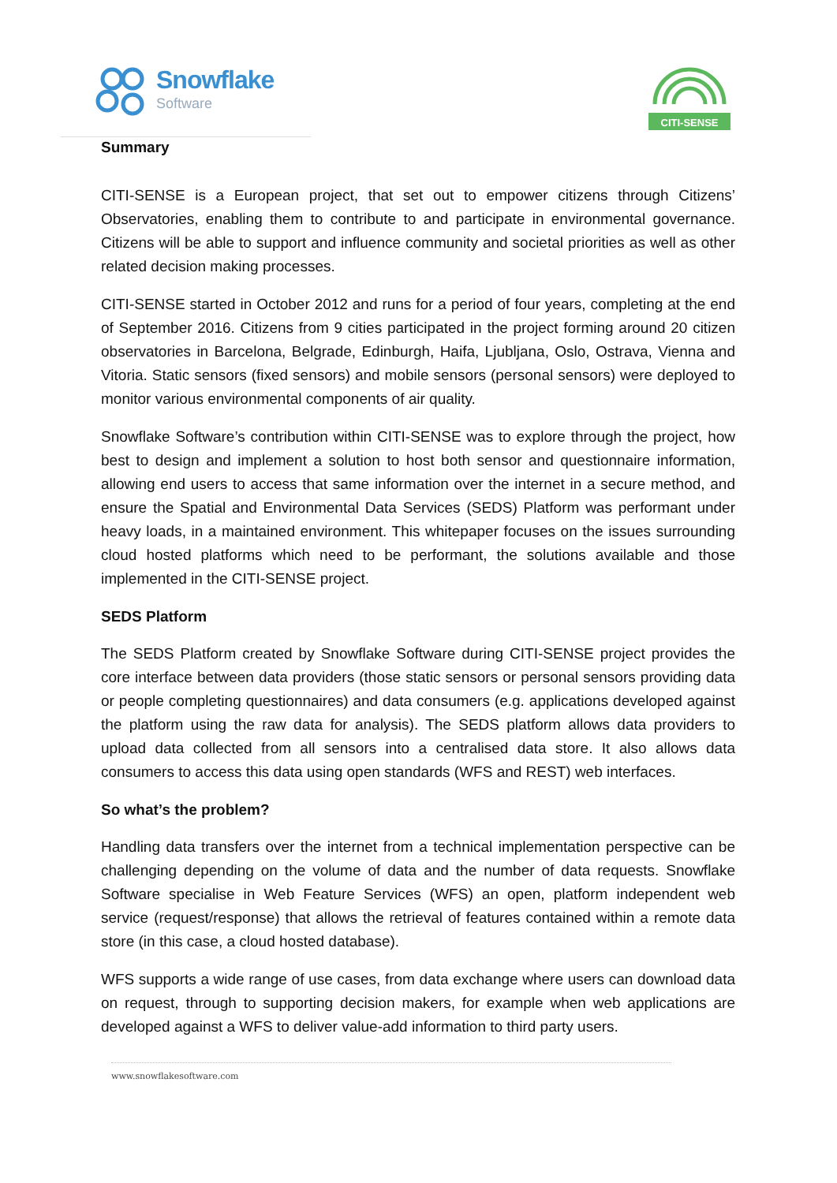Snowflake
Software
CITI-SENSE
Summary
CITI-SENSE is a European project, that set out to empower citizens through Citizens’ Observatories, enabling them to contribute to and participate in environmental governance. Citizens will be able to support and influence community and societal priorities as well as other related decision making processes.
CITI-SENSE started in October 2012 and runs for a period of four years, completing at the end of September 2016. Citizens from 9 cities participated in the project forming around 20 citizen observatories in Barcelona, Belgrade, Edinburgh, Haifa, Ljubljana, Oslo, Ostrava, Vienna and Vitoria. Static sensors (fixed sensors) and mobile sensors (personal sensors) were deployed to monitor various environmental components of air quality.
Snowflake Software’s contribution within CITI-SENSE was to explore through the project, how best to design and implement a solution to host both sensor and questionnaire information, allowing end users to access that same information over the internet in a secure method, and ensure the Spatial and Environmental Data Services (SEDS) Platform was performant under heavy loads, in a maintained environment. This whitepaper focuses on the issues surrounding cloud hosted platforms which need to be performant, the solutions available and those implemented in the CITI-SENSE project.
SEDS Platform
The SEDS Platform created by Snowflake Software during CITI-SENSE project provides the core interface between data providers (those static sensors or personal sensors providing data or people completing questionnaires) and data consumers (e.g. applications developed against the platform using the raw data for analysis). The SEDS platform allows data providers to upload data collected from all sensors into a centralised data store. It also allows data consumers to access this data using open standards (WFS and REST) web interfaces.
So what’s the problem?
Handling data transfers over the internet from a technical implementation perspective can be challenging depending on the volume of data and the number of data requests. Snowflake Software specialise in Web Feature Services (WFS) an open, platform independent web service (request/response) that allows the retrieval of features contained within a remote data store (in this case, a cloud hosted database).
WFS supports a wide range of use cases, from data exchange where users can download data on request, through to supporting decision makers, for example when web applications are developed against a WFS to deliver value-add information to third party users.
www.snowflakesoftware.com